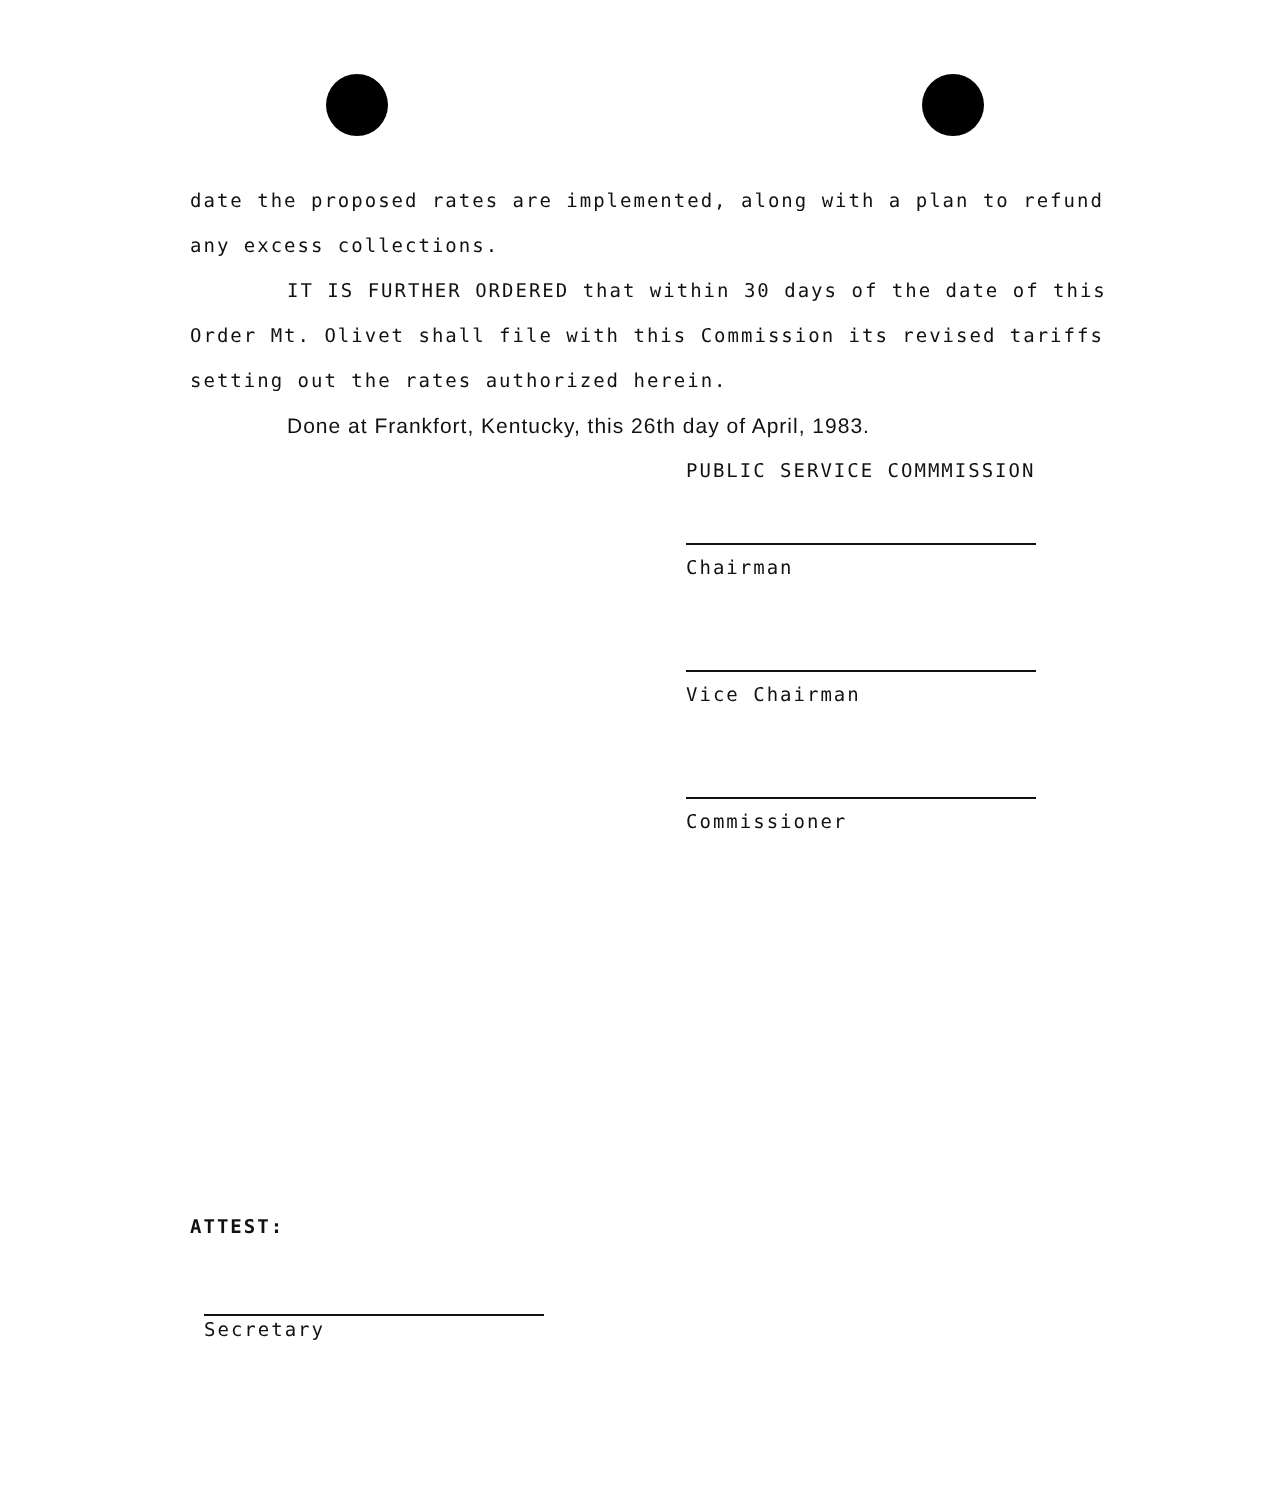date the proposed rates are implemented, along with a plan to refund any excess collections.
IT IS FURTHER ORDERED that within 30 days of the date of this Order Mt. Olivet shall file with this Commission its revised tariffs setting out the rates authorized herein.
Done at Frankfort, Kentucky, this 26th day of April, 1983.
PUBLIC SERVICE COMMMISSION
Chairman
Vice Chairman
Commissioner
ATTEST:
Secretary